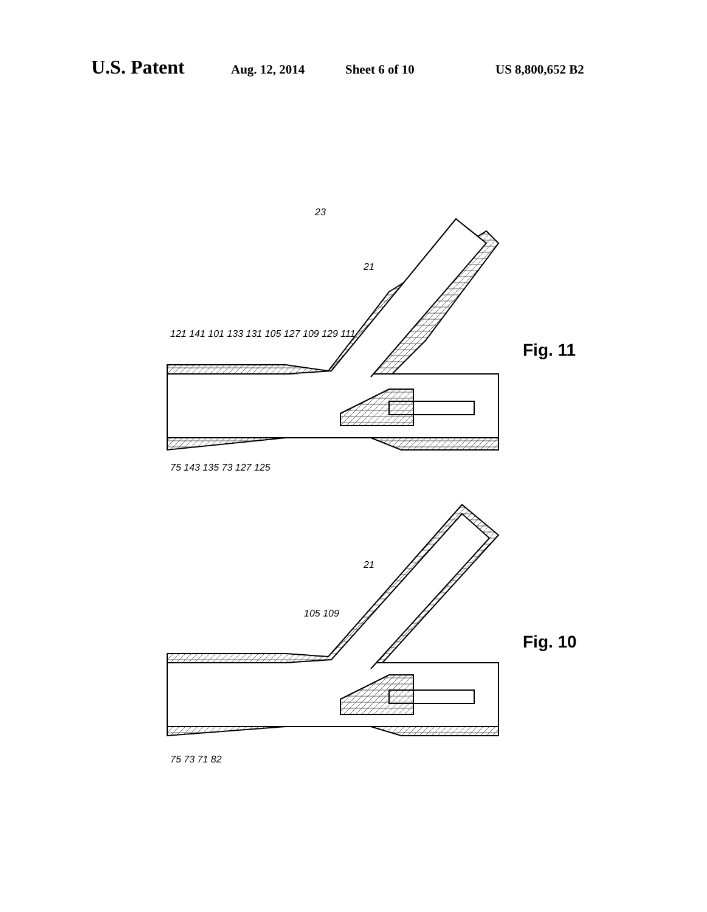U.S. Patent Aug. 12, 2014 Sheet 6 of 10 US 8,800,652 B2
23
21
21
121 141 101 133 131 105 127 109 129 111
75 143 135 73 127 125
105 109
75 73 71 82
Fig. 11
Fig. 10